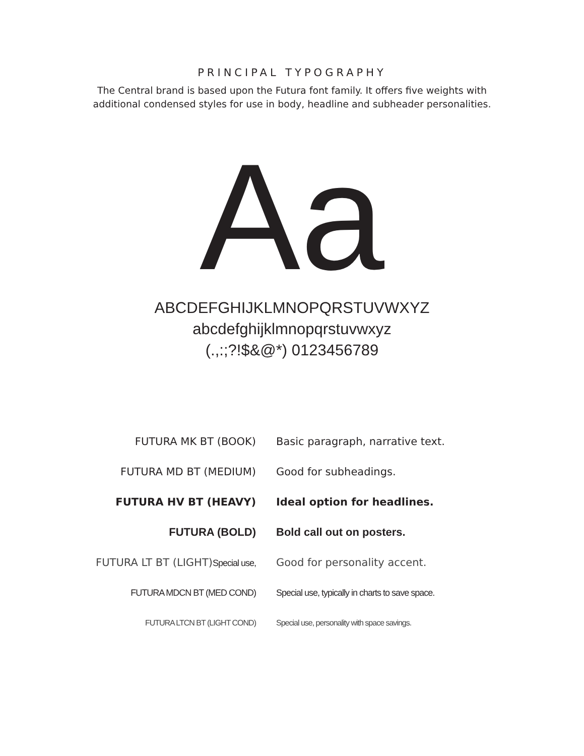PRINCIPAL TYPOGRAPHY
The Central brand is based upon the Futura font family. It offers five weights with
additional condensed styles for use in body, headline and subheader personalities.
Aa
ABCDEFGHIJKLMNOPQRSTUVWXYZ
abcdefghijklmnopqrstuvwxyz
(.,:;?!$&@*) 0123456789
FUTURA MK BT (BOOK)
Basic paragraph, narrative text.
FUTURA MD BT (MEDIUM) Good for subheadings.
FUTURA HV BT (HEAVY) Ideal option for headlines.
FUTURA (BOLD) Bold call out on posters.
FUTURA LT BT (LIGHT)Special use,
Good for personality accent.
FUTURA MDCN BT (MED COND)
Special use, typically in charts to save space.
FUTURA LTCN BT (LIGHT COND)
Special use, personality with space savings.